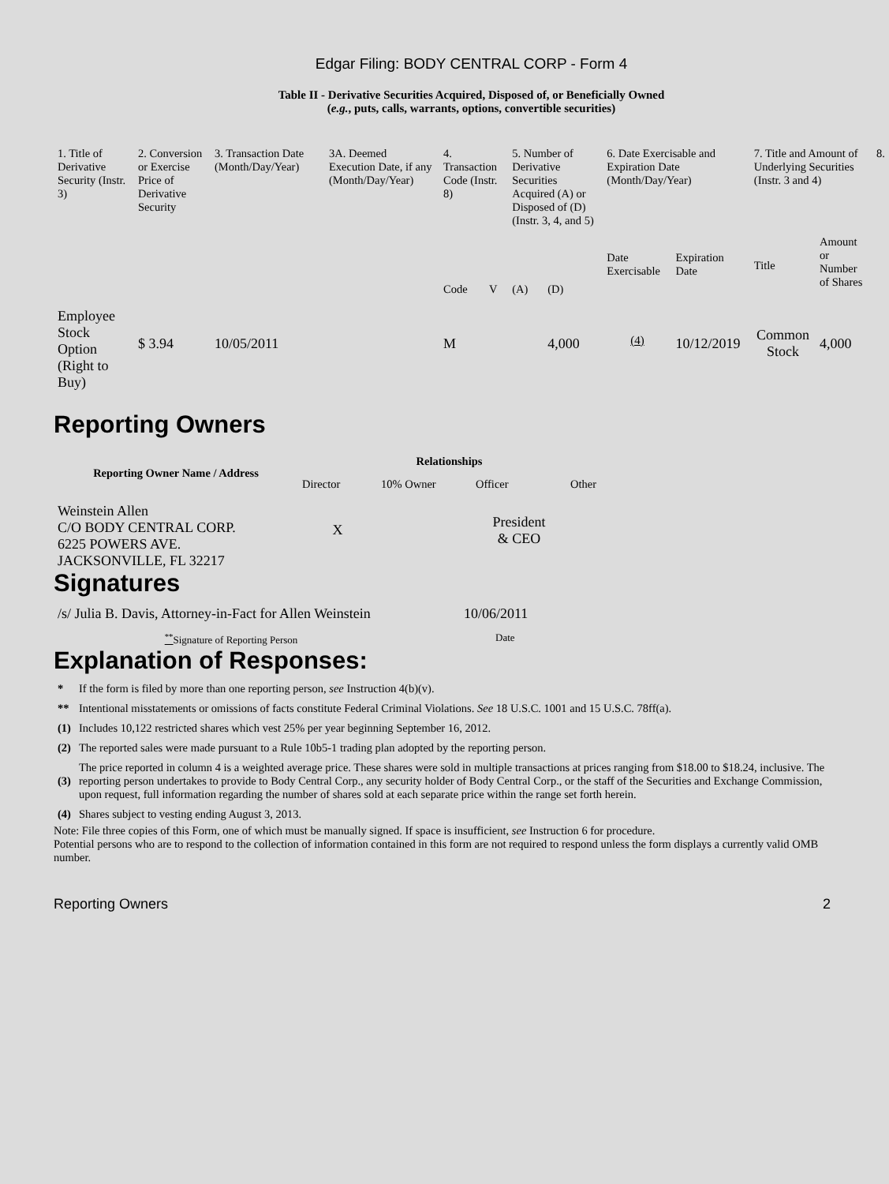Edgar Filing: BODY CENTRAL CORP - Form 4
Table II - Derivative Securities Acquired, Disposed of, or Beneficially Owned
(e.g., puts, calls, warrants, options, convertible securities)
| 1. Title of Derivative Security (Instr. 3) | 2. Conversion or Exercise Price of Derivative Security | 3. Transaction Date (Month/Day/Year) | 3A. Deemed Execution Date, if any (Month/Day/Year) | 4. Transaction Code (Instr. 8) | | 5. Number of Derivative Securities Acquired (A) or Disposed of (D) (Instr. 3, 4, and 5) | | 6. Date Exercisable and Expiration Date (Month/Day/Year) | | 7. Title and Amount of Underlying Securities (Instr. 3 and 4) | | 8. |
| | | | | Code | V | (A) | (D) | Date Exercisable | Expiration Date | Title | Amount or Number of Shares | |
| Employee Stock Option (Right to Buy) | $ 3.94 | 10/05/2011 | | M | | | 4,000 | <sup>(4)</sup> | 10/12/2019 | Common Stock | 4,000 | |
Reporting Owners
| Reporting Owner Name / Address | Relationships | | | |
| --- | --- | --- | --- | --- |
| | Director | 10% Owner | Officer | Other |
| Weinstein Allen C/O BODY CENTRAL CORP. 6225 POWERS AVE. JACKSONVILLE, FL 32217 | X | | President & CEO | |
Signatures
| /s/ Julia B. Davis, Attorney-in-Fact for Allen Weinstein | 10/06/2011 |
| <sup>**</sup> Signature of Reporting Person | Date |
Explanation of Responses:
| * | If the form is filed by more than one reporting person, see Instruction 4(b)(v). |
| ** | Intentional misstatements or omissions of facts constitute Federal Criminal Violations. See 18 U.S.C. 1001 and 15 U.S.C. 78ff(a). |
| (1) | Includes 10,122 restricted shares which vest 25% per year beginning September 16, 2012. |
| (2) | The reported sales were made pursuant to a Rule 10b5-1 trading plan adopted by the reporting person. |
| (3) | The price reported in column 4 is a weighted average price. These shares were sold in multiple transactions at prices ranging from $18.00 to $18.24, inclusive. The reporting person undertakes to provide to Body Central Corp., any security holder of Body Central Corp., or the staff of the Securities and Exchange Commission, upon request, full information regarding the number of shares sold at each separate price within the range set forth herein. |
| (4) | Shares subject to vesting ending August 3, 2013. |
Note: File three copies of this Form, one of which must be manually signed. If space is insufficient, see Instruction 6 for procedure.
Potential persons who are to respond to the collection of information contained in this form are not required to respond unless the form displays a currently valid OMB number.
Reporting Owners 2